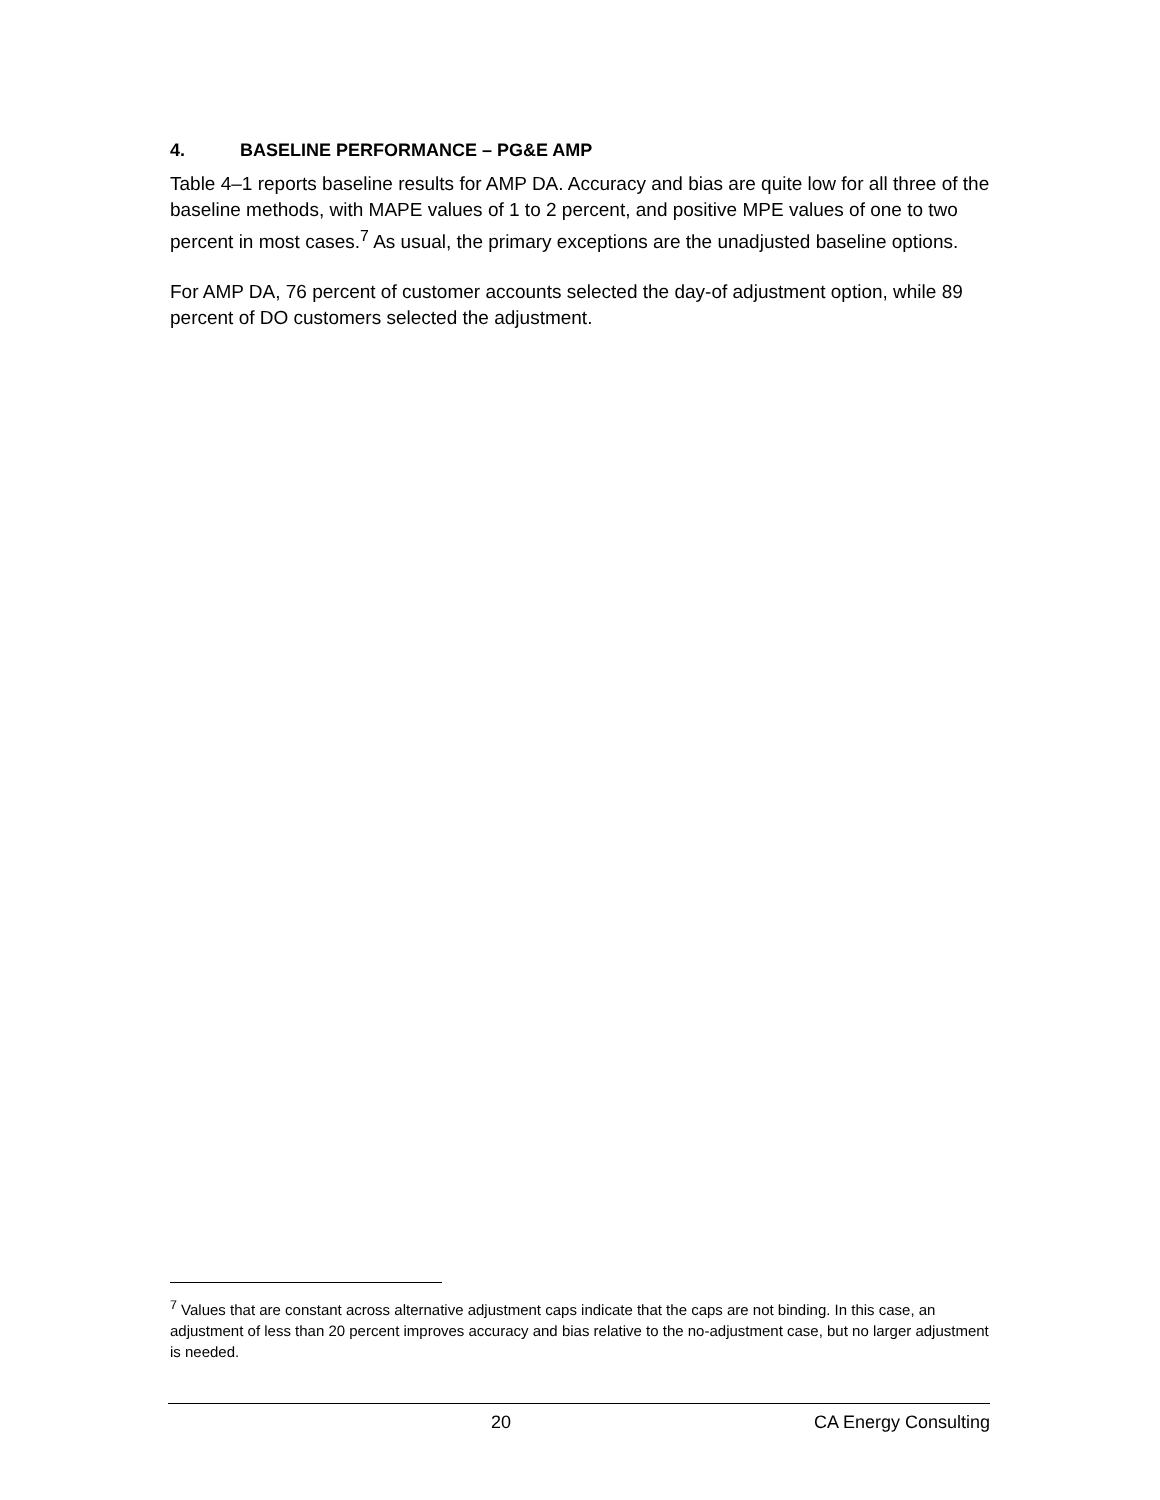4. BASELINE PERFORMANCE – PG&E AMP
Table 4–1 reports baseline results for AMP DA. Accuracy and bias are quite low for all three of the baseline methods, with MAPE values of 1 to 2 percent, and positive MPE values of one to two percent in most cases.<sup>7</sup> As usual, the primary exceptions are the unadjusted baseline options.
For AMP DA, 76 percent of customer accounts selected the day-of adjustment option, while 89 percent of DO customers selected the adjustment.
<sup>7</sup> Values that are constant across alternative adjustment caps indicate that the caps are not binding. In this case, an adjustment of less than 20 percent improves accuracy and bias relative to the no-adjustment case, but no larger adjustment is needed.
20 CA Energy Consulting